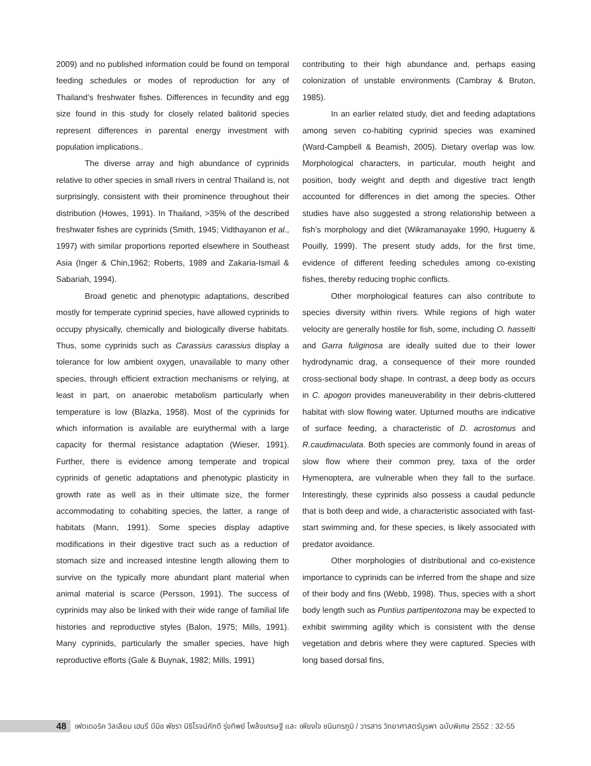2009) and no published information could be found on temporal feeding schedules or modes of reproduction for any of Thailand’s freshwater fishes. Differences in fecundity and egg size found in this study for closely related balitorid species represent differences in parental energy investment with population implications..
The diverse array and high abundance of cyprinids relative to other species in small rivers in central Thailand is, not surprisingly, consistent with their prominence throughout their distribution (Howes, 1991). In Thailand, >35% of the described freshwater fishes are cyprinids (Smith, 1945; Vidthayanon et al., 1997) with similar proportions reported elsewhere in Southeast Asia (Inger & Chin,1962; Roberts, 1989 and Zakaria-Ismail & Sabariah, 1994).
Broad genetic and phenotypic adaptations, described mostly for temperate cyprinid species, have allowed cyprinids to occupy physically, chemically and biologically diverse habitats. Thus, some cyprinids such as Carassius carassius display a tolerance for low ambient oxygen, unavailable to many other species, through efficient extraction mechanisms or relying, at least in part, on anaerobic metabolism particularly when temperature is low (Blazka, 1958). Most of the cyprinids for which information is available are eurythermal with a large capacity for thermal resistance adaptation (Wieser, 1991). Further, there is evidence among temperate and tropical cyprinids of genetic adaptations and phenotypic plasticity in growth rate as well as in their ultimate size, the former accommodating to cohabiting species, the latter, a range of habitats (Mann, 1991). Some species display adaptive modifications in their digestive tract such as a reduction of stomach size and increased intestine length allowing them to survive on the typically more abundant plant material when animal material is scarce (Persson, 1991). The success of cyprinids may also be linked with their wide range of familial life histories and reproductive styles (Balon, 1975; Mills, 1991). Many cyprinids, particularly the smaller species, have high reproductive efforts (Gale & Buynak, 1982; Mills, 1991)
contributing to their high abundance and, perhaps easing colonization of unstable environments (Cambray & Bruton, 1985).
In an earlier related study, diet and feeding adaptations among seven co-habiting cyprinid species was examined (Ward-Campbell & Beamish, 2005). Dietary overlap was low. Morphological characters, in particular, mouth height and position, body weight and depth and digestive tract length accounted for differences in diet among the species. Other studies have also suggested a strong relationship between a fish’s morphology and diet (Wikramanayake 1990, Hugueny & Pouilly, 1999). The present study adds, for the first time, evidence of different feeding schedules among co-existing fishes, thereby reducing trophic conflicts.
Other morphological features can also contribute to species diversity within rivers. While regions of high water velocity are generally hostile for fish, some, including O. hasselti and Garra fuliginosa are ideally suited due to their lower hydrodynamic drag, a consequence of their more rounded cross-sectional body shape. In contrast, a deep body as occurs in C. apogon provides maneuverability in their debris-cluttered habitat with slow flowing water. Upturned mouths are indicative of surface feeding, a characteristic of D. acrostomus and R.caudimaculata. Both species are commonly found in areas of slow flow where their common prey, taxa of the order Hymenoptera, are vulnerable when they fall to the surface. Interestingly, these cyprinids also possess a caudal peduncle that is both deep and wide, a characteristic associated with fast-start swimming and, for these species, is likely associated with predator avoidance.
Other morphologies of distributional and co-existence importance to cyprinids can be inferred from the shape and size of their body and fins (Webb, 1998). Thus, species with a short body length such as Puntius partipentozona may be expected to exhibit swimming agility which is consistent with the dense vegetation and debris where they were captured. Species with long based dorsal fins,
48
เฟดเดอริค วิลเลียม เฮนรี บีมิช พัชรา นิธิโรจน์ภักดี รุ่งทิพย์ โพล้งเศรษฐี และ เพียงใจ ชนินทรภูมิ / วารสาร วิทยาศาสตร์บูรพา ฉบับพิเศษ 2552 : 32-55